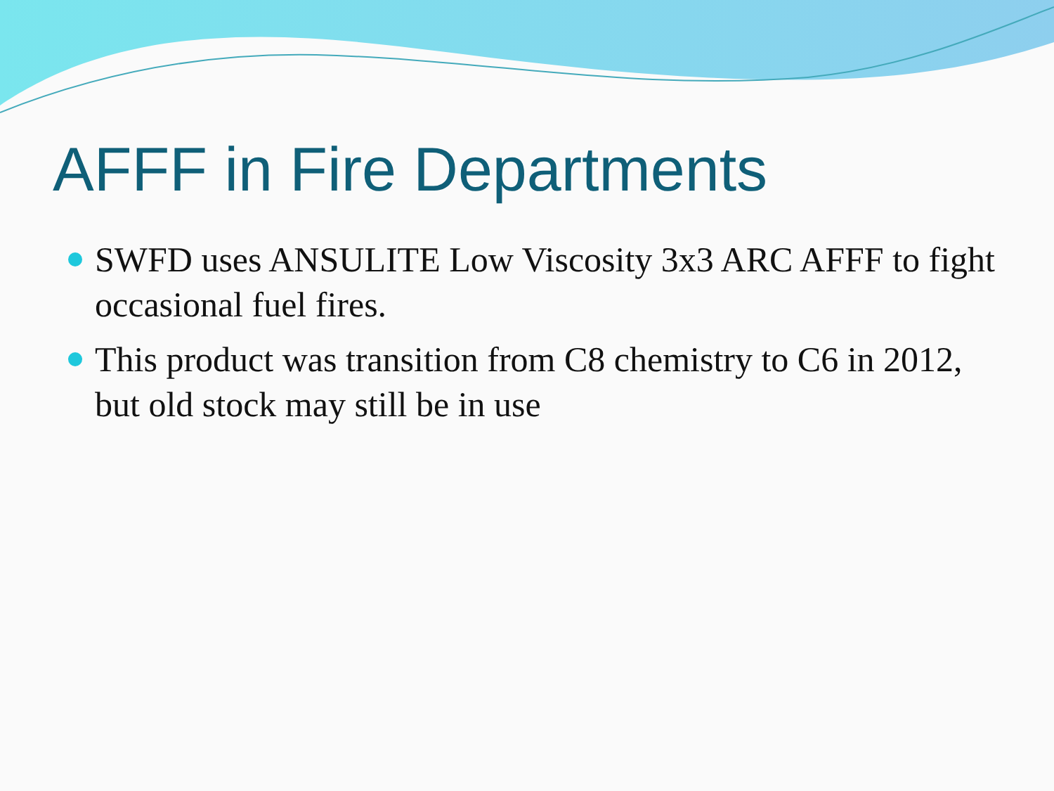AFFF in Fire Departments
SWFD uses ANSULITE Low Viscosity 3x3 ARC AFFF to fight occasional fuel fires.
This product was transition from C8 chemistry to C6 in 2012, but old stock may still be in use